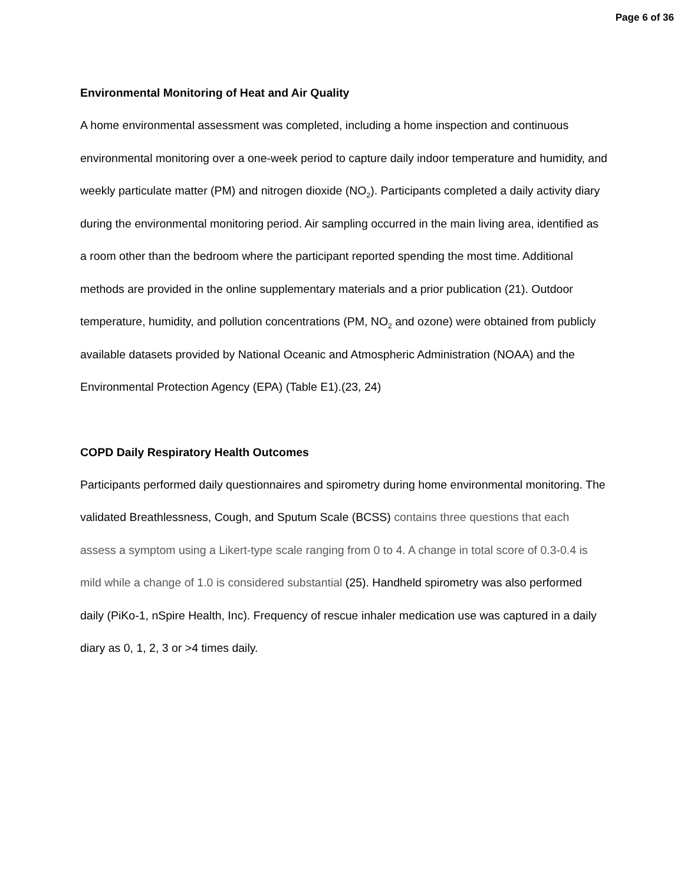Page 6 of 36
Environmental Monitoring of Heat and Air Quality
A home environmental assessment was completed, including a home inspection and continuous environmental monitoring over a one-week period to capture daily indoor temperature and humidity, and weekly particulate matter (PM) and nitrogen dioxide (NO<sub>2</sub>). Participants completed a daily activity diary during the environmental monitoring period. Air sampling occurred in the main living area, identified as a room other than the bedroom where the participant reported spending the most time. Additional methods are provided in the online supplementary materials and a prior publication (21). Outdoor temperature, humidity, and pollution concentrations (PM, NO<sub>2</sub> and ozone) were obtained from publicly available datasets provided by National Oceanic and Atmospheric Administration (NOAA) and the Environmental Protection Agency (EPA) (Table E1).(23, 24)
COPD Daily Respiratory Health Outcomes
Participants performed daily questionnaires and spirometry during home environmental monitoring. The validated Breathlessness, Cough, and Sputum Scale (BCSS) contains three questions that each assess a symptom using a Likert-type scale ranging from 0 to 4. A change in total score of 0.3-0.4 is mild while a change of 1.0 is considered substantial (25). Handheld spirometry was also performed daily (PiKo-1, nSpire Health, Inc). Frequency of rescue inhaler medication use was captured in a daily diary as 0, 1, 2, 3 or >4 times daily.